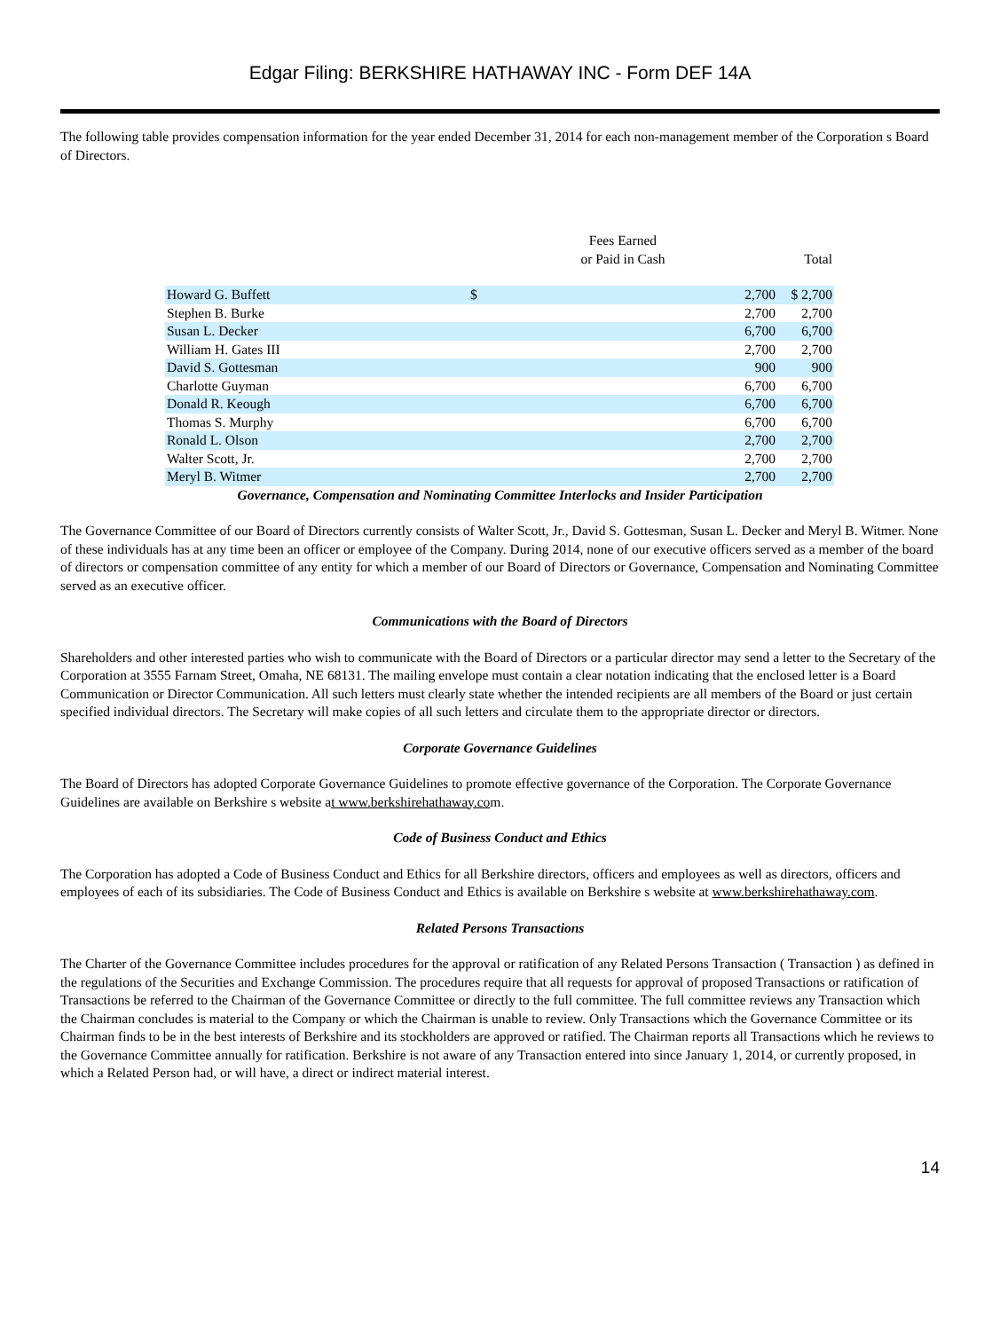Edgar Filing: BERKSHIRE HATHAWAY INC - Form DEF 14A
The following table provides compensation information for the year ended December 31, 2014 for each non-management member of the Corporation s Board of Directors.
| | Fees Earned or Paid in Cash | | Total |
| --- | --- | --- | --- |
| Howard G. Buffett | $ | 2,700 | $ 2,700 |
| Stephen B. Burke | | 2,700 | 2,700 |
| Susan L. Decker | | 6,700 | 6,700 |
| William H. Gates III | | 2,700 | 2,700 |
| David S. Gottesman | | 900 | 900 |
| Charlotte Guyman | | 6,700 | 6,700 |
| Donald R. Keough | | 6,700 | 6,700 |
| Thomas S. Murphy | | 6,700 | 6,700 |
| Ronald L. Olson | | 2,700 | 2,700 |
| Walter Scott, Jr. | | 2,700 | 2,700 |
| Meryl B. Witmer | | 2,700 | 2,700 |
Governance, Compensation and Nominating Committee Interlocks and Insider Participation
The Governance Committee of our Board of Directors currently consists of Walter Scott, Jr., David S. Gottesman, Susan L. Decker and Meryl B. Witmer. None of these individuals has at any time been an officer or employee of the Company. During 2014, none of our executive officers served as a member of the board of directors or compensation committee of any entity for which a member of our Board of Directors or Governance, Compensation and Nominating Committee served as an executive officer.
Communications with the Board of Directors
Shareholders and other interested parties who wish to communicate with the Board of Directors or a particular director may send a letter to the Secretary of the Corporation at 3555 Farnam Street, Omaha, NE 68131. The mailing envelope must contain a clear notation indicating that the enclosed letter is a Board Communication or Director Communication. All such letters must clearly state whether the intended recipients are all members of the Board or just certain specified individual directors. The Secretary will make copies of all such letters and circulate them to the appropriate director or directors.
Corporate Governance Guidelines
The Board of Directors has adopted Corporate Governance Guidelines to promote effective governance of the Corporation. The Corporate Governance Guidelines are available on Berkshire s website at www.berkshirehathaway.com.
Code of Business Conduct and Ethics
The Corporation has adopted a Code of Business Conduct and Ethics for all Berkshire directors, officers and employees as well as directors, officers and employees of each of its subsidiaries. The Code of Business Conduct and Ethics is available on Berkshire s website at www.berkshirehathaway.com.
Related Persons Transactions
The Charter of the Governance Committee includes procedures for the approval or ratification of any Related Persons Transaction ( Transaction ) as defined in the regulations of the Securities and Exchange Commission. The procedures require that all requests for approval of proposed Transactions or ratification of Transactions be referred to the Chairman of the Governance Committee or directly to the full committee. The full committee reviews any Transaction which the Chairman concludes is material to the Company or which the Chairman is unable to review. Only Transactions which the Governance Committee or its Chairman finds to be in the best interests of Berkshire and its stockholders are approved or ratified. The Chairman reports all Transactions which he reviews to the Governance Committee annually for ratification. Berkshire is not aware of any Transaction entered into since January 1, 2014, or currently proposed, in which a Related Person had, or will have, a direct or indirect material interest.
14